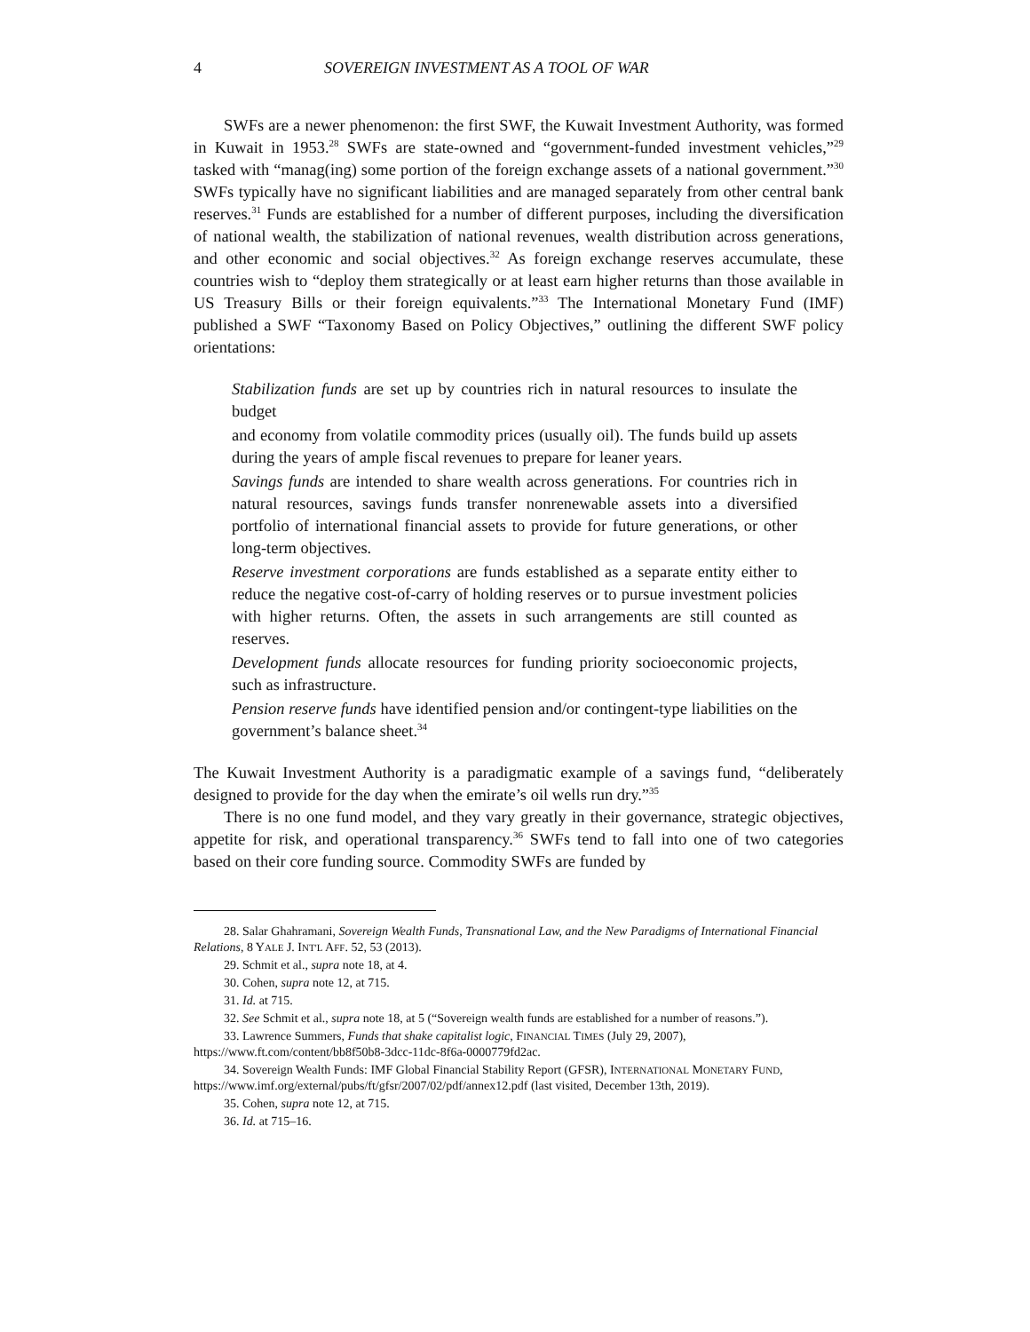4 SOVEREIGN INVESTMENT AS A TOOL OF WAR
SWFs are a newer phenomenon: the first SWF, the Kuwait Investment Authority, was formed in Kuwait in 1953.<sup>28</sup> SWFs are state-owned and “government-funded investment vehicles,”<sup>29</sup> tasked with “manag(ing) some portion of the foreign exchange assets of a national government.”<sup>30</sup> SWFs typically have no significant liabilities and are managed separately from other central bank reserves.<sup>31</sup> Funds are established for a number of different purposes, including the diversification of national wealth, the stabilization of national revenues, wealth distribution across generations, and other economic and social objectives.<sup>32</sup> As foreign exchange reserves accumulate, these countries wish to “deploy them strategically or at least earn higher returns than those available in US Treasury Bills or their foreign equivalents.”<sup>33</sup> The International Monetary Fund (IMF) published a SWF “Taxonomy Based on Policy Objectives,” outlining the different SWF policy orientations:
Stabilization funds are set up by countries rich in natural resources to insulate the budget
and economy from volatile commodity prices (usually oil). The funds build up assets during the years of ample fiscal revenues to prepare for leaner years.
Savings funds are intended to share wealth across generations. For countries rich in natural resources, savings funds transfer nonrenewable assets into a diversified portfolio of international financial assets to provide for future generations, or other long-term objectives.
Reserve investment corporations are funds established as a separate entity either to reduce the negative cost-of-carry of holding reserves or to pursue investment policies with higher returns. Often, the assets in such arrangements are still counted as reserves.
Development funds allocate resources for funding priority socioeconomic projects, such as infrastructure.
Pension reserve funds have identified pension and/or contingent-type liabilities on the government’s balance sheet.<sup>34</sup>
The Kuwait Investment Authority is a paradigmatic example of a savings fund, “deliberately designed to provide for the day when the emirate’s oil wells run dry.”<sup>35</sup>
There is no one fund model, and they vary greatly in their governance, strategic objectives, appetite for risk, and operational transparency.<sup>36</sup> SWFs tend to fall into one of two categories based on their core funding source. Commodity SWFs are funded by
28. Salar Ghahramani, Sovereign Wealth Funds, Transnational Law, and the New Paradigms of International Financial Relations, 8 YALE J. INT'L AFF. 52, 53 (2013).
29. Schmit et al., supra note 18, at 4.
30. Cohen, supra note 12, at 715.
31. Id. at 715.
32. See Schmit et al., supra note 18, at 5 (“Sovereign wealth funds are established for a number of reasons.”).
33. Lawrence Summers, Funds that shake capitalist logic, FINANCIAL TIMES (July 29, 2007), https://www.ft.com/content/bb8f50b8-3dcc-11dc-8f6a-0000779fd2ac.
34. Sovereign Wealth Funds: IMF Global Financial Stability Report (GFSR), INTERNATIONAL MONETARY FUND, https://www.imf.org/external/pubs/ft/gfsr/2007/02/pdf/annex12.pdf (last visited, December 13th, 2019).
35. Cohen, supra note 12, at 715.
36. Id. at 715–16.